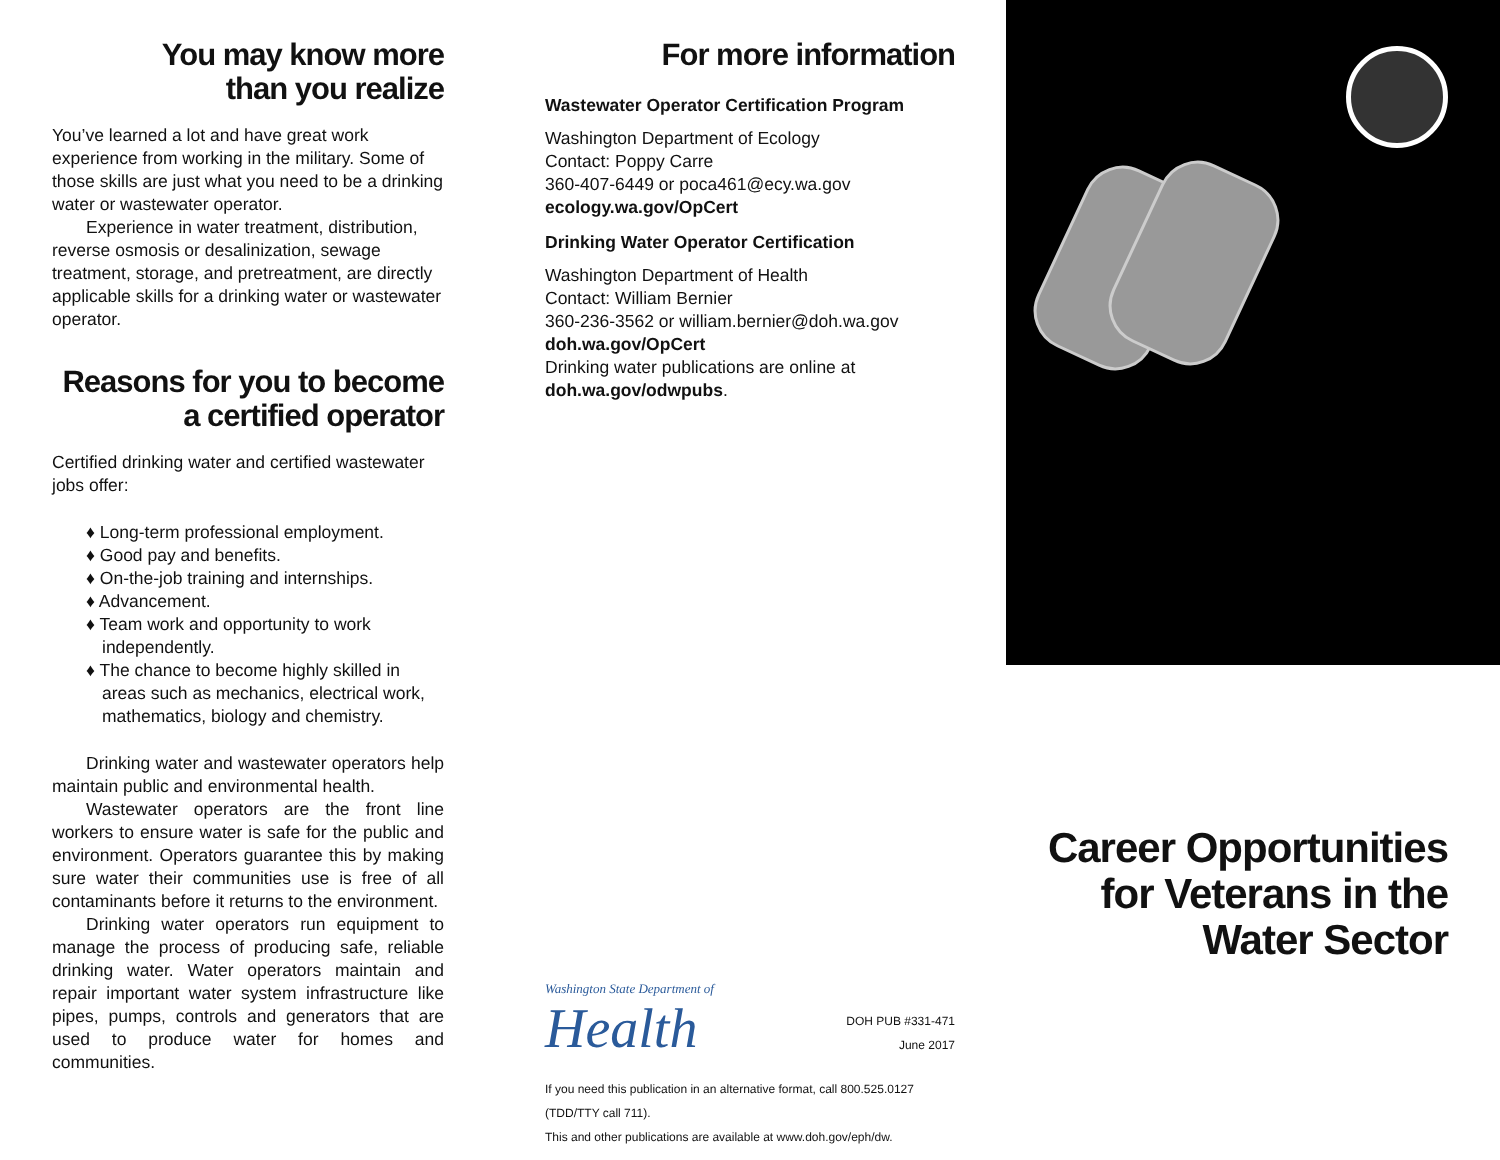You may know more
than you realize
You’ve learned a lot and have great work experience from working in the military. Some of those skills are just what you need to be a drinking water or wastewater operator.
Experience in water treatment, distribution, reverse osmosis or desalinization, sewage treatment, storage, and pretreatment, are directly applicable skills for a drinking water or wastewater operator.
Reasons for you to become
a certified operator
Certified drinking water and certified wastewater jobs offer:
♦ Long-term professional employment.
♦ Good pay and benefits.
♦ On-the-job training and internships.
♦ Advancement.
♦ Team work and opportunity to work independently.
♦ The chance to become highly skilled in areas such as mechanics, electrical work, mathematics, biology and chemistry.
Drinking water and wastewater operators help maintain public and environmental health.
Wastewater operators are the front line workers to ensure water is safe for the public and environment. Operators guarantee this by making sure water their communities use is free of all contaminants before it returns to the environment.
Drinking water operators run equipment to manage the process of producing safe, reliable drinking water. Water operators maintain and repair important water system infrastructure like pipes, pumps, controls and generators that are used to produce water for homes and communities.
For more information
Wastewater Operator Certification Program
Washington Department of Ecology
Contact: Poppy Carre
360-407-6449 or poca461@ecy.wa.gov
ecology.wa.gov/OpCert
Drinking Water Operator Certification
Washington Department of Health
Contact: William Bernier
360-236-3562 or william.bernier@doh.wa.gov
doh.wa.gov/OpCert
Drinking water publications are online at doh.wa.gov/odwpubs.
Washington State Department of
Health
DOH PUB #331-471
June 2017
If you need this publication in an alternative format, call 800.525.0127 (TDD/TTY call 711).
This and other publications are available at www.doh.gov/eph/dw.
Career Opportunities
for Veterans in the
Water Sector